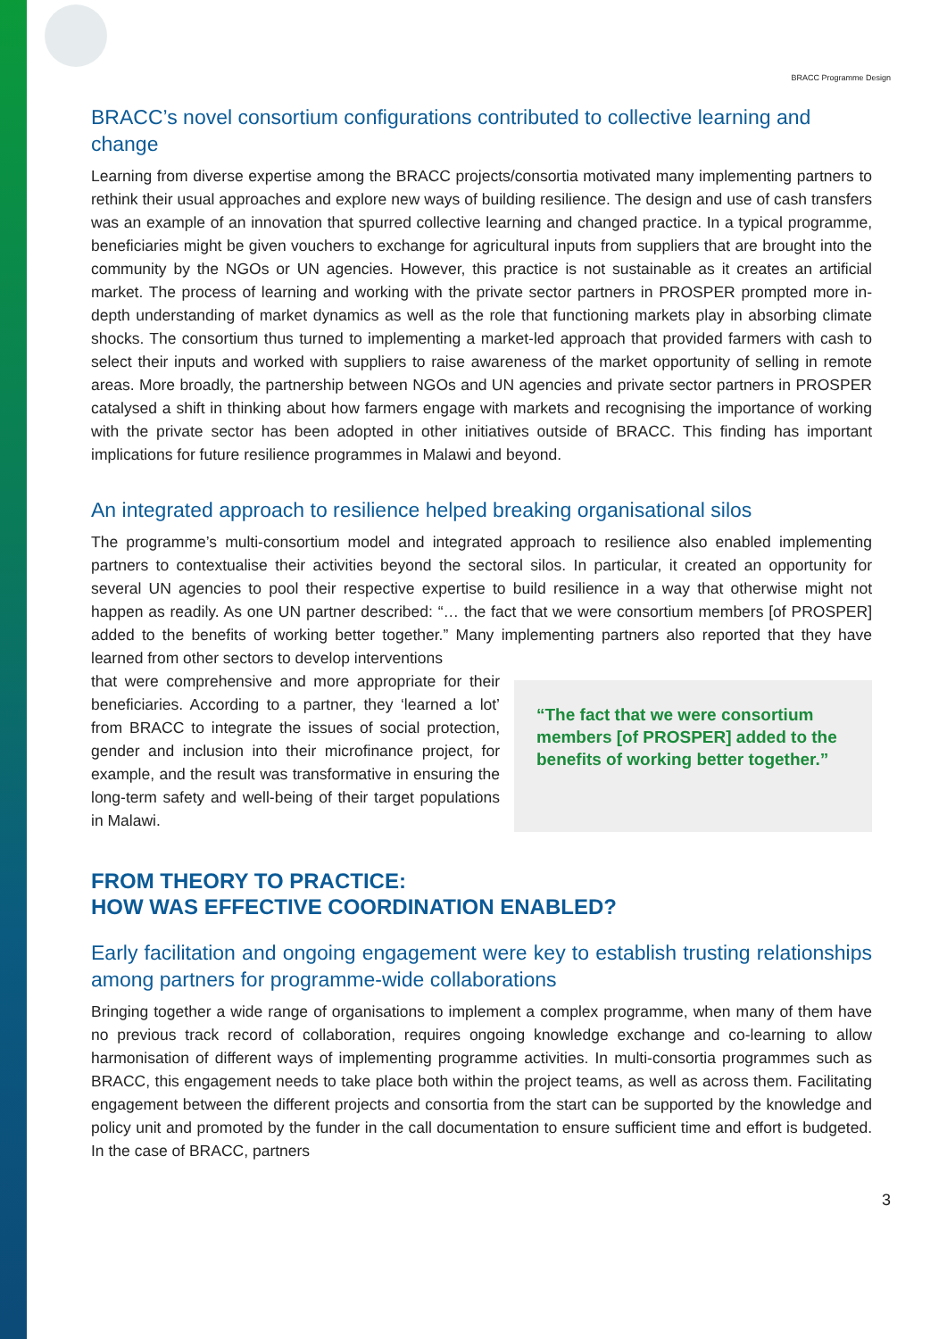BRACC Programme Design
BRACC’s novel consortium configurations contributed to collective learning and change
Learning from diverse expertise among the BRACC projects/consortia motivated many implementing partners to rethink their usual approaches and explore new ways of building resilience. The design and use of cash transfers was an example of an innovation that spurred collective learning and changed practice. In a typical programme, beneficiaries might be given vouchers to exchange for agricultural inputs from suppliers that are brought into the community by the NGOs or UN agencies. However, this practice is not sustainable as it creates an artificial market. The process of learning and working with the private sector partners in PROSPER prompted more in-depth understanding of market dynamics as well as the role that functioning markets play in absorbing climate shocks. The consortium thus turned to implementing a market-led approach that provided farmers with cash to select their inputs and worked with suppliers to raise awareness of the market opportunity of selling in remote areas. More broadly, the partnership between NGOs and UN agencies and private sector partners in PROSPER catalysed a shift in thinking about how farmers engage with markets and recognising the importance of working with the private sector has been adopted in other initiatives outside of BRACC. This finding has important implications for future resilience programmes in Malawi and beyond.
An integrated approach to resilience helped breaking organisational silos
The programme’s multi-consortium model and integrated approach to resilience also enabled implementing partners to contextualise their activities beyond the sectoral silos. In particular, it created an opportunity for several UN agencies to pool their respective expertise to build resilience in a way that otherwise might not happen as readily. As one UN partner described: “… the fact that we were consortium members [of PROSPER] added to the benefits of working better together.” Many implementing partners also reported that they have learned from other sectors to develop interventions
that were comprehensive and more appropriate for their beneficiaries. According to a partner, they ‘learned a lot’ from BRACC to integrate the issues of social protection, gender and inclusion into their microfinance project, for example, and the result was transformative in ensuring the long-term safety and well-being of their target populations in Malawi.
“The fact that we were consortium members [of PROSPER] added to the benefits of working better together.”
FROM THEORY TO PRACTICE:
HOW WAS EFFECTIVE COORDINATION ENABLED?
Early facilitation and ongoing engagement were key to establish trusting relationships among partners for programme-wide collaborations
Bringing together a wide range of organisations to implement a complex programme, when many of them have no previous track record of collaboration, requires ongoing knowledge exchange and co-learning to allow harmonisation of different ways of implementing programme activities. In multi-consortia programmes such as BRACC, this engagement needs to take place both within the project teams, as well as across them. Facilitating engagement between the different projects and consortia from the start can be supported by the knowledge and policy unit and promoted by the funder in the call documentation to ensure sufficient time and effort is budgeted. In the case of BRACC, partners
3